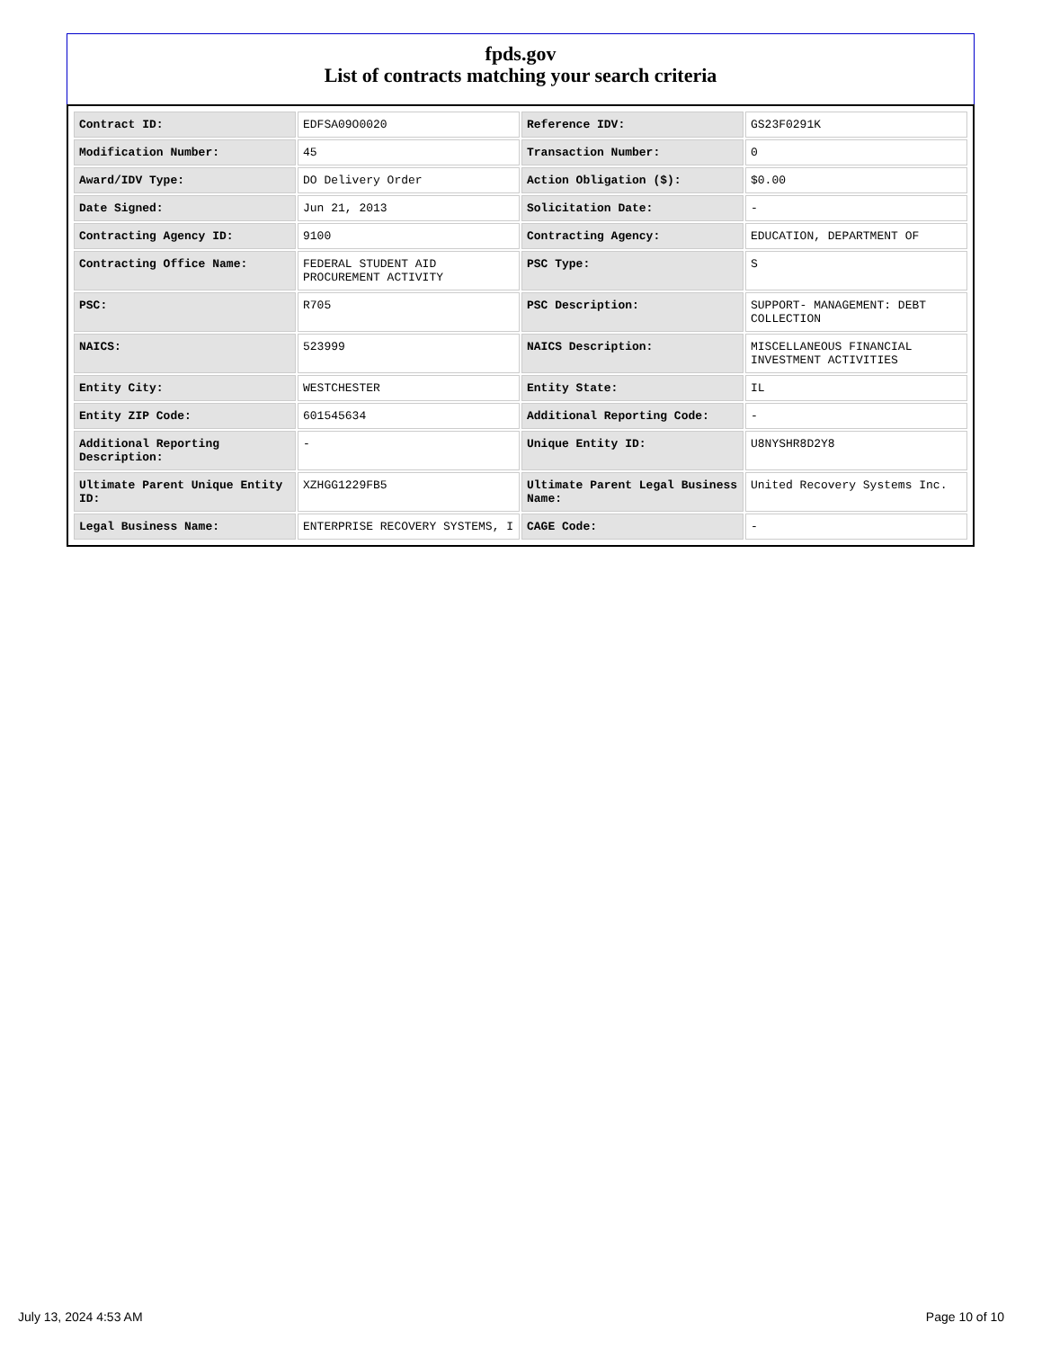fpds.gov
List of contracts matching your search criteria
| Contract ID: | EDFSA09O0020 | Reference IDV: | GS23F0291K |
| Modification Number: | 45 | Transaction Number: | 0 |
| Award/IDV Type: | DO Delivery Order | Action Obligation ($): | $0.00 |
| Date Signed: | Jun 21, 2013 | Solicitation Date: | - |
| Contracting Agency ID: | 9100 | Contracting Agency: | EDUCATION, DEPARTMENT OF |
| Contracting Office Name: | FEDERAL STUDENT AID PROCUREMENT ACTIVITY | PSC Type: | S |
| PSC: | R705 | PSC Description: | SUPPORT- MANAGEMENT: DEBT COLLECTION |
| NAICS: | 523999 | NAICS Description: | MISCELLANEOUS FINANCIAL INVESTMENT ACTIVITIES |
| Entity City: | WESTCHESTER | Entity State: | IL |
| Entity ZIP Code: | 601545634 | Additional Reporting Code: | - |
| Additional Reporting Description: | - | Unique Entity ID: | U8NYSHR8D2Y8 |
| Ultimate Parent Unique Entity ID: | XZHGG1229FB5 | Ultimate Parent Legal Business Name: | United Recovery Systems Inc. |
| Legal Business Name: | ENTERPRISE RECOVERY SYSTEMS, I | CAGE Code: | - |
July 13, 2024 4:53 AM Page 10 of 10